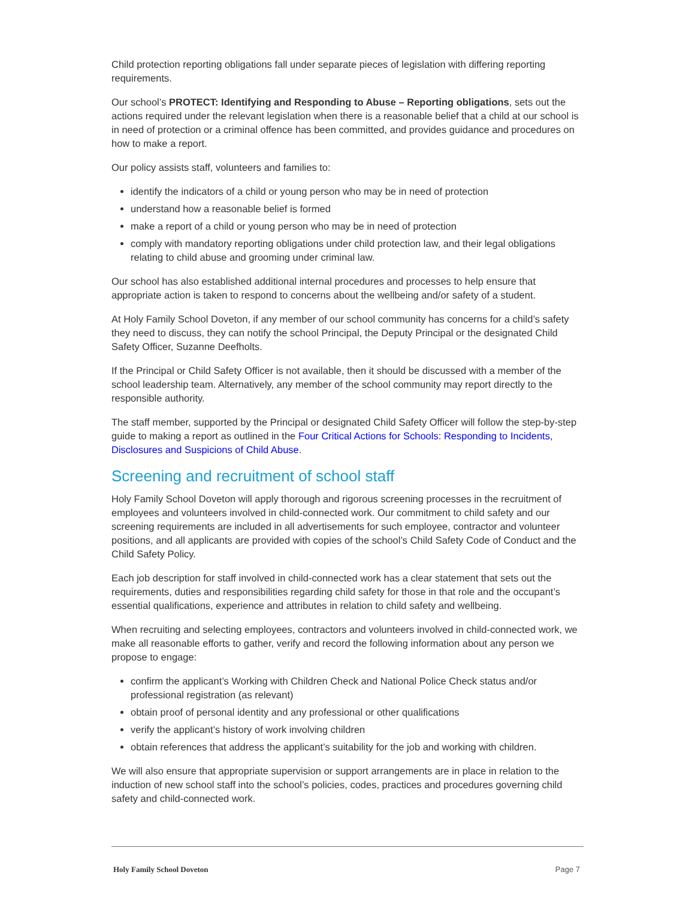Child protection reporting obligations fall under separate pieces of legislation with differing reporting requirements.
Our school’s PROTECT: Identifying and Responding to Abuse – Reporting obligations, sets out the actions required under the relevant legislation when there is a reasonable belief that a child at our school is in need of protection or a criminal offence has been committed, and provides guidance and procedures on how to make a report.
Our policy assists staff, volunteers and families to:
identify the indicators of a child or young person who may be in need of protection
understand how a reasonable belief is formed
make a report of a child or young person who may be in need of protection
comply with mandatory reporting obligations under child protection law, and their legal obligations relating to child abuse and grooming under criminal law.
Our school has also established additional internal procedures and processes to help ensure that appropriate action is taken to respond to concerns about the wellbeing and/or safety of a student.
At Holy Family School Doveton, if any member of our school community has concerns for a child’s safety they need to discuss, they can notify the school Principal, the Deputy Principal or the designated Child Safety Officer, Suzanne Deefholts.
If the Principal or Child Safety Officer is not available, then it should be discussed with a member of the school leadership team. Alternatively, any member of the school community may report directly to the responsible authority.
The staff member, supported by the Principal or designated Child Safety Officer will follow the step-by-step guide to making a report as outlined in the Four Critical Actions for Schools: Responding to Incidents, Disclosures and Suspicions of Child Abuse.
Screening and recruitment of school staff
Holy Family School Doveton will apply thorough and rigorous screening processes in the recruitment of employees and volunteers involved in child-connected work. Our commitment to child safety and our screening requirements are included in all advertisements for such employee, contractor and volunteer positions, and all applicants are provided with copies of the school’s Child Safety Code of Conduct and the Child Safety Policy.
Each job description for staff involved in child-connected work has a clear statement that sets out the requirements, duties and responsibilities regarding child safety for those in that role and the occupant’s essential qualifications, experience and attributes in relation to child safety and wellbeing.
When recruiting and selecting employees, contractors and volunteers involved in child-connected work, we make all reasonable efforts to gather, verify and record the following information about any person we propose to engage:
confirm the applicant’s Working with Children Check and National Police Check status and/or professional registration (as relevant)
obtain proof of personal identity and any professional or other qualifications
verify the applicant’s history of work involving children
obtain references that address the applicant’s suitability for the job and working with children.
We will also ensure that appropriate supervision or support arrangements are in place in relation to the induction of new school staff into the school’s policies, codes, practices and procedures governing child safety and child-connected work.
Holy Family School Doveton Page 7